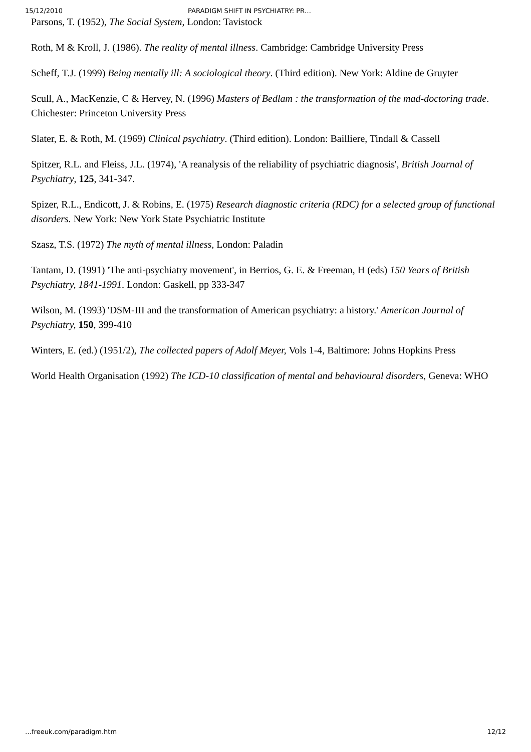15/12/2010 PARADIGM SHIFT IN PSYCHIATRY: PR…
Parsons, T. (1952), The Social System, London: Tavistock
Roth, M & Kroll, J. (1986). The reality of mental illness. Cambridge: Cambridge University Press
Scheff, T.J. (1999) Being mentally ill: A sociological theory. (Third edition). New York: Aldine de Gruyter
Scull, A., MacKenzie, C & Hervey, N. (1996) Masters of Bedlam : the transformation of the mad-doctoring trade. Chichester: Princeton University Press
Slater, E. & Roth, M. (1969) Clinical psychiatry. (Third edition). London: Bailliere, Tindall & Cassell
Spitzer, R.L. and Fleiss, J.L. (1974), 'A reanalysis of the reliability of psychiatric diagnosis', British Journal of Psychiatry, 125, 341-347.
Spizer, R.L., Endicott, J. & Robins, E. (1975) Research diagnostic criteria (RDC) for a selected group of functional disorders. New York: New York State Psychiatric Institute
Szasz, T.S. (1972) The myth of mental illness, London: Paladin
Tantam, D. (1991) 'The anti-psychiatry movement', in Berrios, G. E. & Freeman, H (eds) 150 Years of British Psychiatry, 1841-1991. London: Gaskell, pp 333-347
Wilson, M. (1993) 'DSM-III and the transformation of American psychiatry: a history.' American Journal of Psychiatry, 150, 399-410
Winters, E. (ed.) (1951/2), The collected papers of Adolf Meyer, Vols 1-4, Baltimore: Johns Hopkins Press
World Health Organisation (1992) The ICD-10 classification of mental and behavioural disorders, Geneva: WHO
…freeuk.com/paradigm.htm 12/12